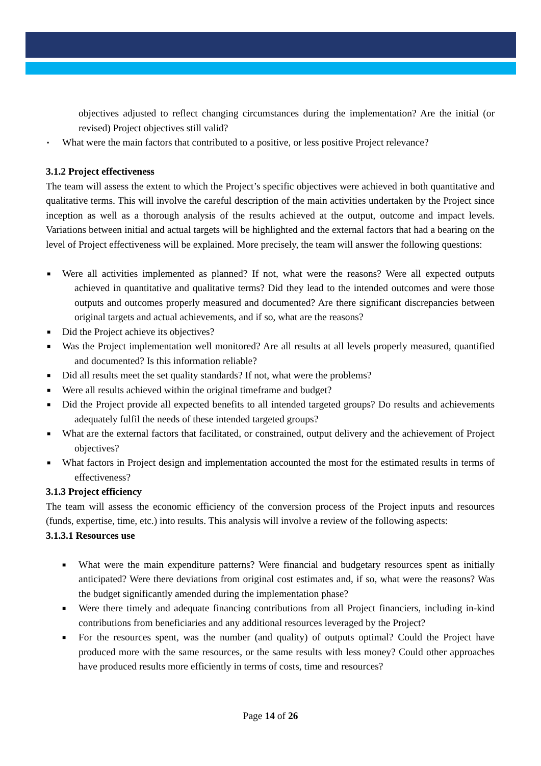objectives adjusted to reflect changing circumstances during the implementation? Are the initial (or revised) Project objectives still valid?
▪ What were the main factors that contributed to a positive, or less positive Project relevance?
3.1.2 Project effectiveness
The team will assess the extent to which the Project’s specific objectives were achieved in both quantitative and qualitative terms. This will involve the careful description of the main activities undertaken by the Project since inception as well as a thorough analysis of the results achieved at the output, outcome and impact levels. Variations between initial and actual targets will be highlighted and the external factors that had a bearing on the level of Project effectiveness will be explained. More precisely, the team will answer the following questions:
■ Were all activities implemented as planned? If not, what were the reasons? Were all expected outputs achieved in quantitative and qualitative terms? Did they lead to the intended outcomes and were those outputs and outcomes properly measured and documented? Are there significant discrepancies between original targets and actual achievements, and if so, what are the reasons?
■ Did the Project achieve its objectives?
■ Was the Project implementation well monitored? Are all results at all levels properly measured, quantified and documented? Is this information reliable?
■ Did all results meet the set quality standards? If not, what were the problems?
■ Were all results achieved within the original timeframe and budget?
■ Did the Project provide all expected benefits to all intended targeted groups? Do results and achievements adequately fulfil the needs of these intended targeted groups?
■ What are the external factors that facilitated, or constrained, output delivery and the achievement of Project objectives?
■ What factors in Project design and implementation accounted the most for the estimated results in terms of effectiveness?
3.1.3 Project efficiency
The team will assess the economic efficiency of the conversion process of the Project inputs and resources (funds, expertise, time, etc.) into results. This analysis will involve a review of the following aspects:
3.1.3.1 Resources use
■ What were the main expenditure patterns? Were financial and budgetary resources spent as initially anticipated? Were there deviations from original cost estimates and, if so, what were the reasons? Was the budget significantly amended during the implementation phase?
■ Were there timely and adequate financing contributions from all Project financiers, including in-kind contributions from beneficiaries and any additional resources leveraged by the Project?
■ For the resources spent, was the number (and quality) of outputs optimal? Could the Project have produced more with the same resources, or the same results with less money? Could other approaches have produced results more efficiently in terms of costs, time and resources?
Page 14 of 26